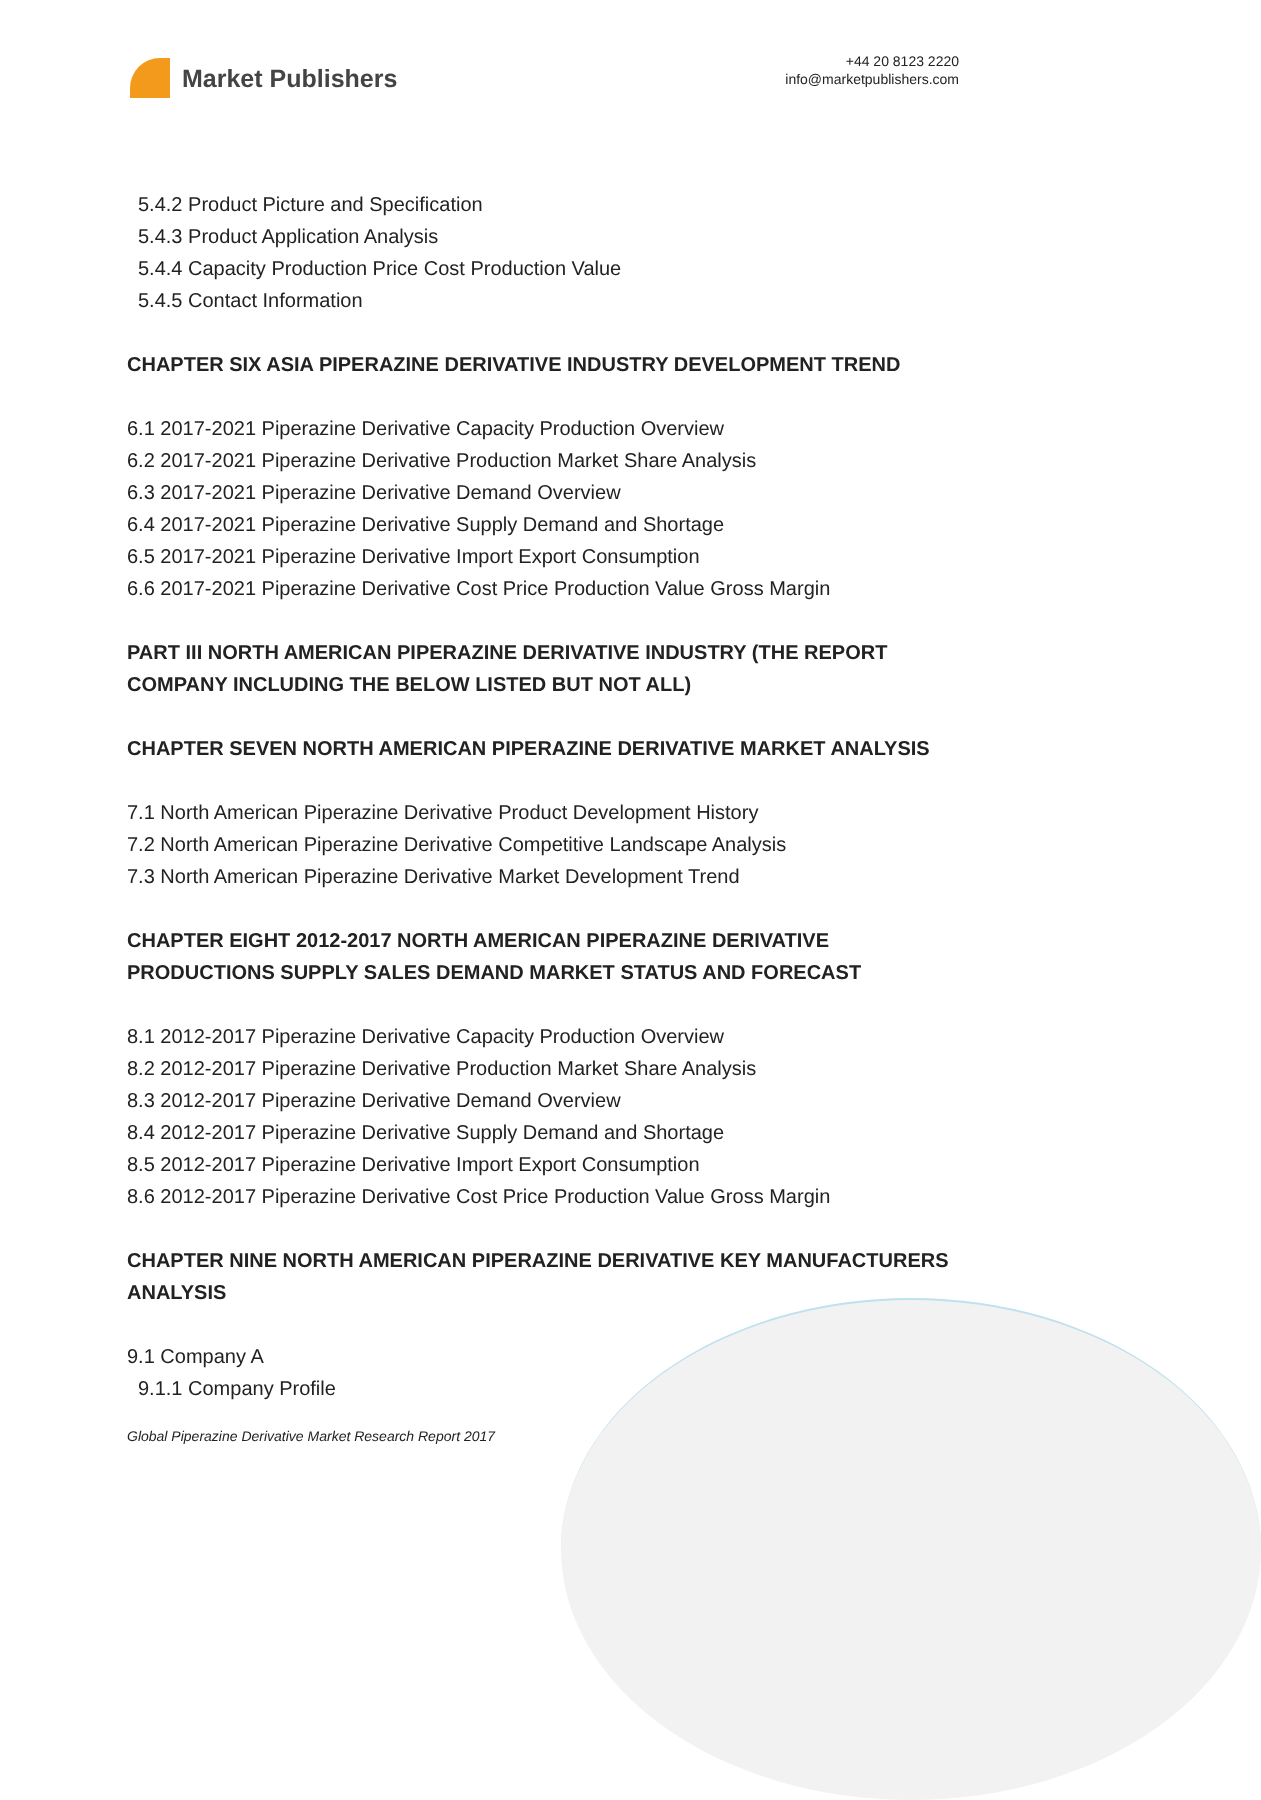Market Publishers
+44 20 8123 2220
info@marketpublishers.com
5.4.2 Product Picture and Specification
5.4.3 Product Application Analysis
5.4.4 Capacity Production Price Cost Production Value
5.4.5 Contact Information
CHAPTER SIX ASIA PIPERAZINE DERIVATIVE INDUSTRY DEVELOPMENT TREND
6.1 2017-2021 Piperazine Derivative Capacity Production Overview
6.2 2017-2021 Piperazine Derivative Production Market Share Analysis
6.3 2017-2021 Piperazine Derivative Demand Overview
6.4 2017-2021 Piperazine Derivative Supply Demand and Shortage
6.5 2017-2021 Piperazine Derivative Import Export Consumption
6.6 2017-2021 Piperazine Derivative Cost Price Production Value Gross Margin
PART III NORTH AMERICAN PIPERAZINE DERIVATIVE INDUSTRY (THE REPORT COMPANY INCLUDING THE BELOW LISTED BUT NOT ALL)
CHAPTER SEVEN NORTH AMERICAN PIPERAZINE DERIVATIVE MARKET ANALYSIS
7.1 North American Piperazine Derivative Product Development History
7.2 North American Piperazine Derivative Competitive Landscape Analysis
7.3 North American Piperazine Derivative Market Development Trend
CHAPTER EIGHT 2012-2017 NORTH AMERICAN PIPERAZINE DERIVATIVE PRODUCTIONS SUPPLY SALES DEMAND MARKET STATUS AND FORECAST
8.1 2012-2017 Piperazine Derivative Capacity Production Overview
8.2 2012-2017 Piperazine Derivative Production Market Share Analysis
8.3 2012-2017 Piperazine Derivative Demand Overview
8.4 2012-2017 Piperazine Derivative Supply Demand and Shortage
8.5 2012-2017 Piperazine Derivative Import Export Consumption
8.6 2012-2017 Piperazine Derivative Cost Price Production Value Gross Margin
CHAPTER NINE NORTH AMERICAN PIPERAZINE DERIVATIVE KEY MANUFACTURERS ANALYSIS
9.1 Company A
9.1.1 Company Profile
Global Piperazine Derivative Market Research Report 2017